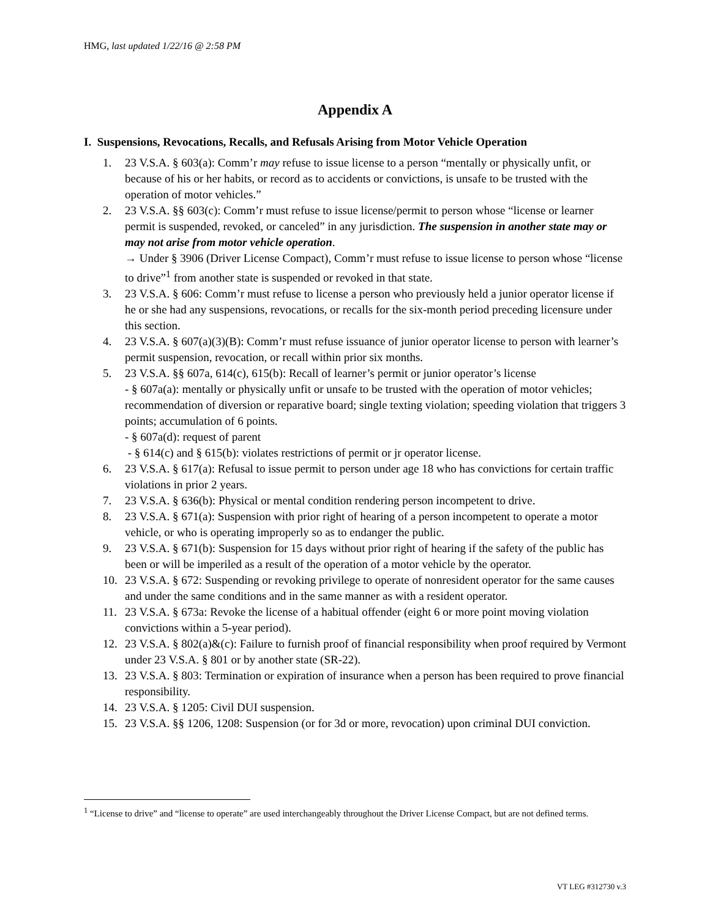HMG, last updated 1/22/16 @ 2:58 PM
Appendix A
I. Suspensions, Revocations, Recalls, and Refusals Arising from Motor Vehicle Operation
1. 23 V.S.A. § 603(a): Comm’r may refuse to issue license to a person “mentally or physically unfit, or because of his or her habits, or record as to accidents or convictions, is unsafe to be trusted with the operation of motor vehicles.”
2. 23 V.S.A. §§ 603(c): Comm’r must refuse to issue license/permit to person whose “license or learner permit is suspended, revoked, or canceled” in any jurisdiction. The suspension in another state may or may not arise from motor vehicle operation.
→ Under § 3906 (Driver License Compact), Comm’r must refuse to issue license to person whose “license to drive”<sup>1</sup> from another state is suspended or revoked in that state.
3. 23 V.S.A. § 606: Comm’r must refuse to license a person who previously held a junior operator license if he or she had any suspensions, revocations, or recalls for the six-month period preceding licensure under this section.
4. 23 V.S.A. § 607(a)(3)(B): Comm’r must refuse issuance of junior operator license to person with learner’s permit suspension, revocation, or recall within prior six months.
5. 23 V.S.A. §§ 607a, 614(c), 615(b): Recall of learner’s permit or junior operator’s license
- § 607a(a): mentally or physically unfit or unsafe to be trusted with the operation of motor vehicles; recommendation of diversion or reparative board; single texting violation; speeding violation that triggers 3 points; accumulation of 6 points.
- § 607a(d): request of parent
- § 614(c) and § 615(b): violates restrictions of permit or jr operator license.
6. 23 V.S.A. § 617(a): Refusal to issue permit to person under age 18 who has convictions for certain traffic violations in prior 2 years.
7. 23 V.S.A. § 636(b): Physical or mental condition rendering person incompetent to drive.
8. 23 V.S.A. § 671(a): Suspension with prior right of hearing of a person incompetent to operate a motor vehicle, or who is operating improperly so as to endanger the public.
9. 23 V.S.A. § 671(b): Suspension for 15 days without prior right of hearing if the safety of the public has been or will be imperiled as a result of the operation of a motor vehicle by the operator.
10. 23 V.S.A. § 672: Suspending or revoking privilege to operate of nonresident operator for the same causes and under the same conditions and in the same manner as with a resident operator.
11. 23 V.S.A. § 673a: Revoke the license of a habitual offender (eight 6 or more point moving violation convictions within a 5-year period).
12. 23 V.S.A. § 802(a)&(c): Failure to furnish proof of financial responsibility when proof required by Vermont under 23 V.S.A. § 801 or by another state (SR-22).
13. 23 V.S.A. § 803: Termination or expiration of insurance when a person has been required to prove financial responsibility.
14. 23 V.S.A. § 1205: Civil DUI suspension.
15. 23 V.S.A. §§ 1206, 1208: Suspension (or for 3d or more, revocation) upon criminal DUI conviction.
<sup>1</sup> “License to drive” and “license to operate” are used interchangeably throughout the Driver License Compact, but are not defined terms.
VT LEG #312730 v.3